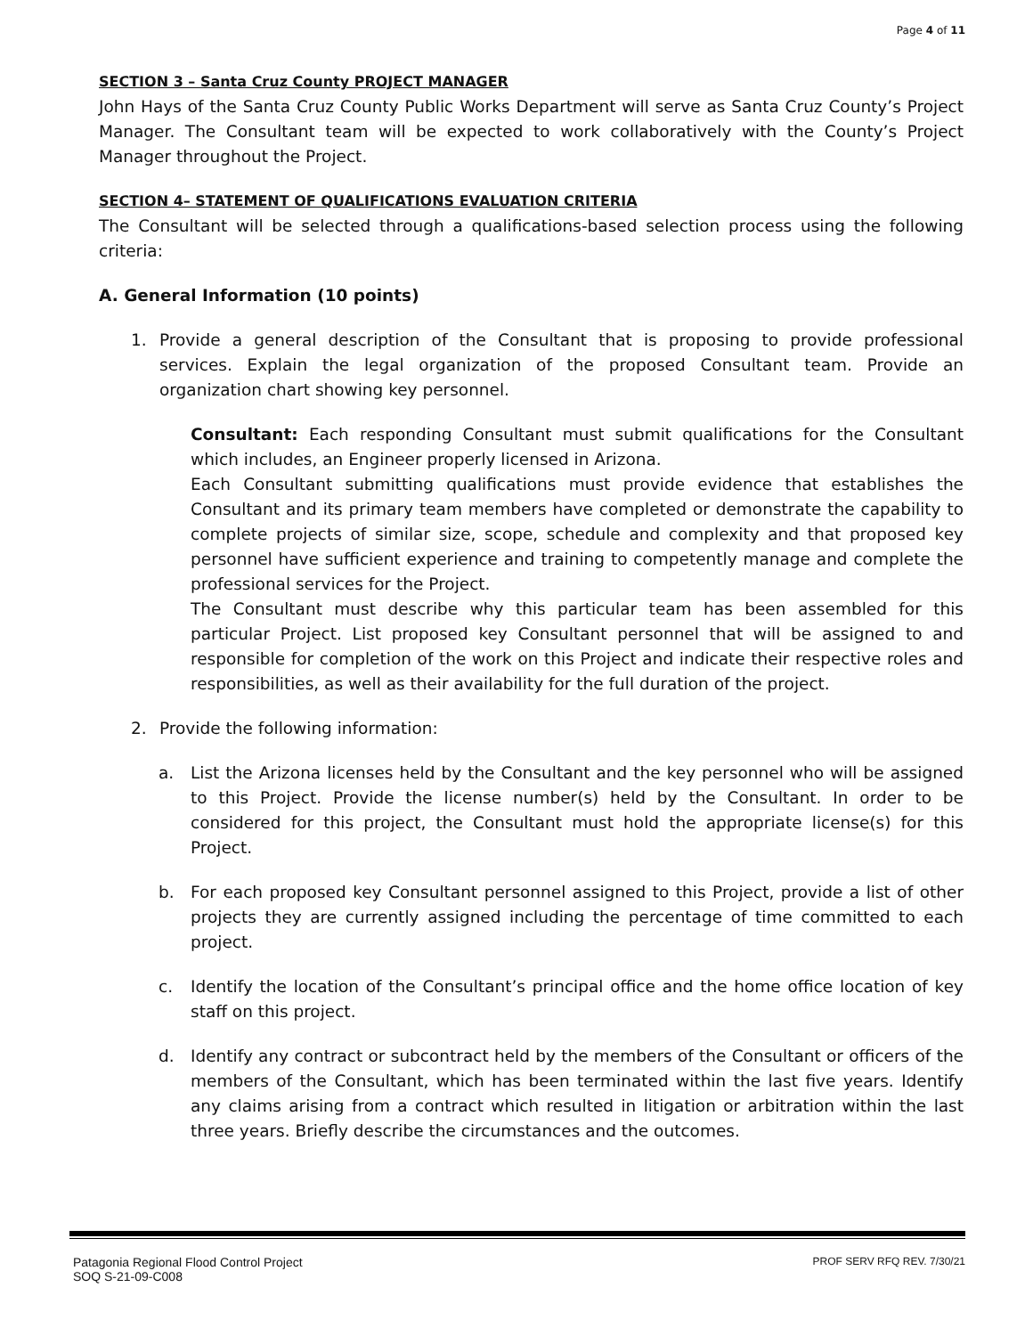Page 4 of 11
SECTION 3 – Santa Cruz County PROJECT MANAGER
John Hays of the Santa Cruz County Public Works Department will serve as Santa Cruz County’s Project Manager. The Consultant team will be expected to work collaboratively with the County’s Project Manager throughout the Project.
SECTION 4– STATEMENT OF QUALIFICATIONS EVALUATION CRITERIA
The Consultant will be selected through a qualifications-based selection process using the following criteria:
A. General Information (10 points)
1. Provide a general description of the Consultant that is proposing to provide professional services. Explain the legal organization of the proposed Consultant team. Provide an organization chart showing key personnel.
Consultant: Each responding Consultant must submit qualifications for the Consultant which includes, an Engineer properly licensed in Arizona.
Each Consultant submitting qualifications must provide evidence that establishes the Consultant and its primary team members have completed or demonstrate the capability to complete projects of similar size, scope, schedule and complexity and that proposed key personnel have sufficient experience and training to competently manage and complete the professional services for the Project.
The Consultant must describe why this particular team has been assembled for this particular Project. List proposed key Consultant personnel that will be assigned to and responsible for completion of the work on this Project and indicate their respective roles and responsibilities, as well as their availability for the full duration of the project.
2. Provide the following information:
a. List the Arizona licenses held by the Consultant and the key personnel who will be assigned to this Project. Provide the license number(s) held by the Consultant. In order to be considered for this project, the Consultant must hold the appropriate license(s) for this Project.
b. For each proposed key Consultant personnel assigned to this Project, provide a list of other projects they are currently assigned including the percentage of time committed to each project.
c. Identify the location of the Consultant’s principal office and the home office location of key staff on this project.
d. Identify any contract or subcontract held by the members of the Consultant or officers of the members of the Consultant, which has been terminated within the last five years. Identify any claims arising from a contract which resulted in litigation or arbitration within the last three years. Briefly describe the circumstances and the outcomes.
Patagonia Regional Flood Control Project
SOQ S-21-09-C008
PROF SERV RFQ REV. 7/30/21